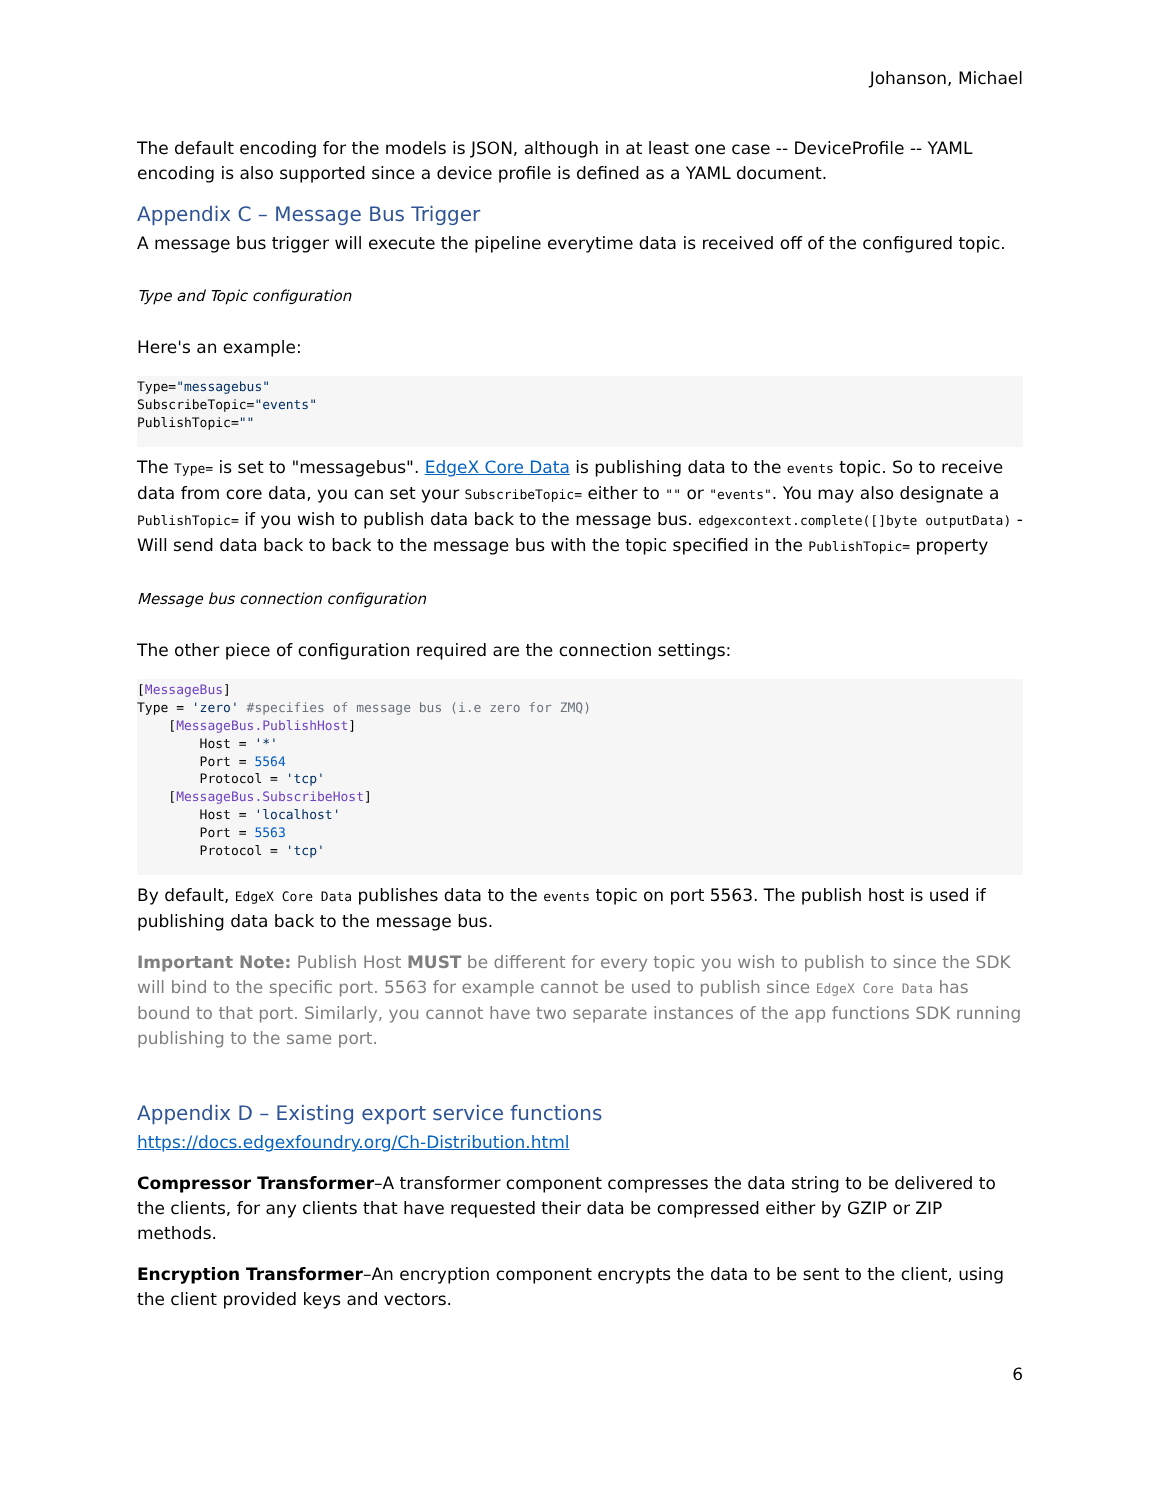Johanson, Michael
The default encoding for the models is JSON, although in at least one case -- DeviceProfile -- YAML encoding is also supported since a device profile is defined as a YAML document.
Appendix C – Message Bus Trigger
A message bus trigger will execute the pipeline everytime data is received off of the configured topic.
Type and Topic configuration
Here's an example:
Type="messagebus"
SubscribeTopic="events"
PublishTopic=""
The Type= is set to "messagebus". EdgeX Core Data is publishing data to the events topic. So to receive data from core data, you can set your SubscribeTopic= either to "" or "events". You may also designate a PublishTopic= if you wish to publish data back to the message bus. edgexcontext.complete([]byte outputData) - Will send data back to back to the message bus with the topic specified in the PublishTopic= property
Message bus connection configuration
The other piece of configuration required are the connection settings:
[MessageBus]
Type = 'zero' #specifies of message bus (i.e zero for ZMQ)
    [MessageBus.PublishHost]
        Host = '*'
        Port = 5564
        Protocol = 'tcp'
    [MessageBus.SubscribeHost]
        Host = 'localhost'
        Port = 5563
        Protocol = 'tcp'
By default, EdgeX Core Data publishes data to the events topic on port 5563. The publish host is used if publishing data back to the message bus.
Important Note: Publish Host MUST be different for every topic you wish to publish to since the SDK will bind to the specific port. 5563 for example cannot be used to publish since EdgeX Core Data has bound to that port. Similarly, you cannot have two separate instances of the app functions SDK running publishing to the same port.
Appendix D – Existing export service functions
https://docs.edgexfoundry.org/Ch-Distribution.html
Compressor Transformer–A transformer component compresses the data string to be delivered to the clients, for any clients that have requested their data be compressed either by GZIP or ZIP methods.
Encryption Transformer–An encryption component encrypts the data to be sent to the client, using the client provided keys and vectors.
6